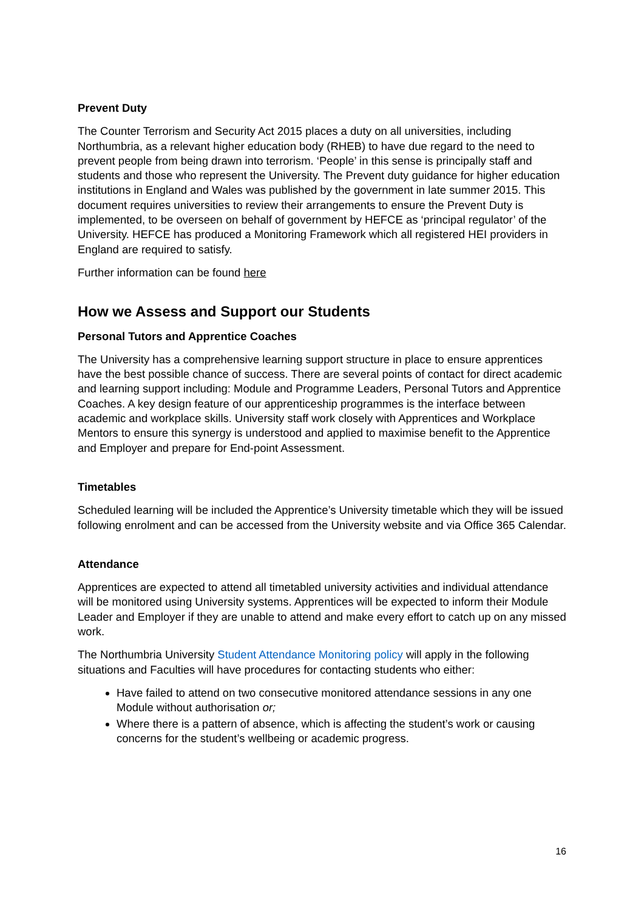Prevent Duty
The Counter Terrorism and Security Act 2015 places a duty on all universities, including Northumbria, as a relevant higher education body (RHEB) to have due regard to the need to prevent people from being drawn into terrorism. ‘People’ in this sense is principally staff and students and those who represent the University. The Prevent duty guidance for higher education institutions in England and Wales was published by the government in late summer 2015. This document requires universities to review their arrangements to ensure the Prevent Duty is implemented, to be overseen on behalf of government by HEFCE as ‘principal regulator’ of the University. HEFCE has produced a Monitoring Framework which all registered HEI providers in England are required to satisfy.
Further information can be found here
How we Assess and Support our Students
Personal Tutors and Apprentice Coaches
The University has a comprehensive learning support structure in place to ensure apprentices have the best possible chance of success. There are several points of contact for direct academic and learning support including: Module and Programme Leaders, Personal Tutors and Apprentice Coaches. A key design feature of our apprenticeship programmes is the interface between academic and workplace skills. University staff work closely with Apprentices and Workplace Mentors to ensure this synergy is understood and applied to maximise benefit to the Apprentice and Employer and prepare for End-point Assessment.
Timetables
Scheduled learning will be included the Apprentice’s University timetable which they will be issued following enrolment and can be accessed from the University website and via Office 365 Calendar.
Attendance
Apprentices are expected to attend all timetabled university activities and individual attendance will be monitored using University systems. Apprentices will be expected to inform their Module Leader and Employer if they are unable to attend and make every effort to catch up on any missed work.
The Northumbria University Student Attendance Monitoring policy will apply in the following situations and Faculties will have procedures for contacting students who either:
Have failed to attend on two consecutive monitored attendance sessions in any one Module without authorisation or;
Where there is a pattern of absence, which is affecting the student’s work or causing concerns for the student’s wellbeing or academic progress.
16